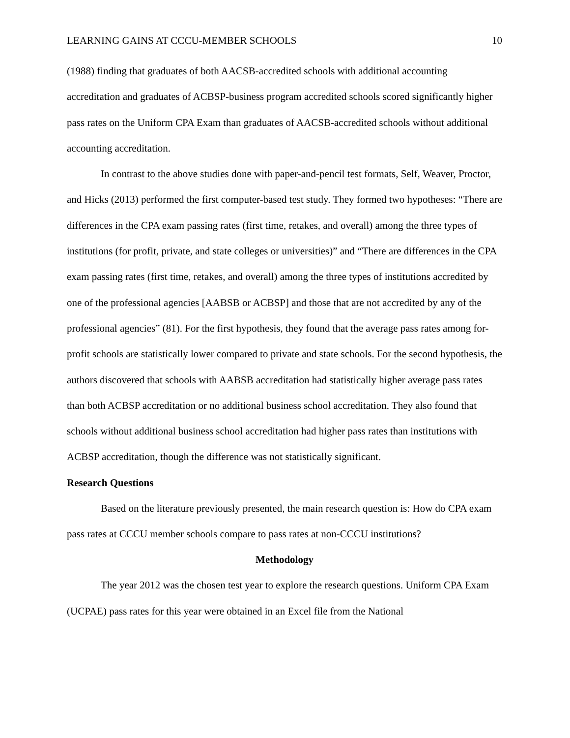LEARNING GAINS AT CCCU-MEMBER SCHOOLS 10
(1988) finding that graduates of both AACSB-accredited schools with additional accounting accreditation and graduates of ACBSP-business program accredited schools scored significantly higher pass rates on the Uniform CPA Exam than graduates of AACSB-accredited schools without additional accounting accreditation.
In contrast to the above studies done with paper-and-pencil test formats, Self, Weaver, Proctor, and Hicks (2013) performed the first computer-based test study. They formed two hypotheses: “There are differences in the CPA exam passing rates (first time, retakes, and overall) among the three types of institutions (for profit, private, and state colleges or universities)” and “There are differences in the CPA exam passing rates (first time, retakes, and overall) among the three types of institutions accredited by one of the professional agencies [AABSB or ACBSP] and those that are not accredited by any of the professional agencies” (81). For the first hypothesis, they found that the average pass rates among for-profit schools are statistically lower compared to private and state schools. For the second hypothesis, the authors discovered that schools with AABSB accreditation had statistically higher average pass rates than both ACBSP accreditation or no additional business school accreditation. They also found that schools without additional business school accreditation had higher pass rates than institutions with ACBSP accreditation, though the difference was not statistically significant.
Research Questions
Based on the literature previously presented, the main research question is: How do CPA exam pass rates at CCCU member schools compare to pass rates at non-CCCU institutions?
Methodology
The year 2012 was the chosen test year to explore the research questions. Uniform CPA Exam (UCPAE) pass rates for this year were obtained in an Excel file from the National